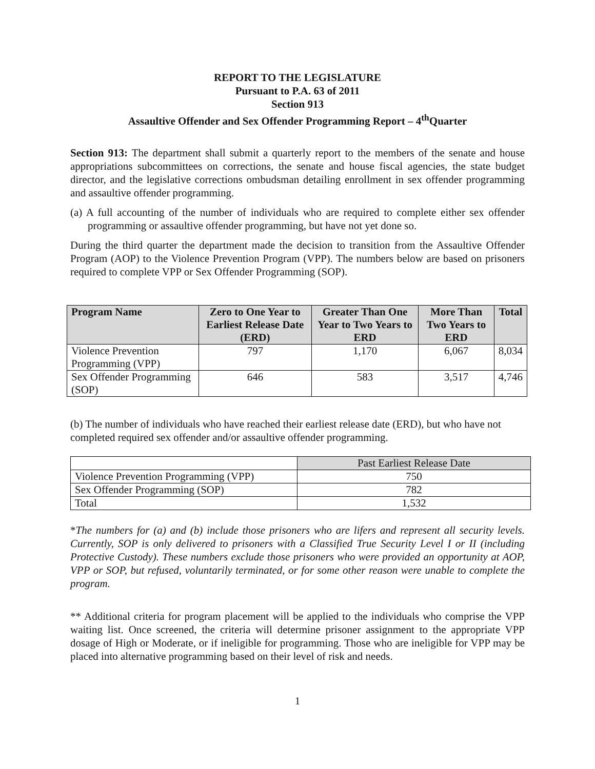REPORT TO THE LEGISLATURE
Pursuant to P.A. 63 of 2011
Section 913
Assaultive Offender and Sex Offender Programming Report – 4<sup>th</sup>Quarter
Section 913: The department shall submit a quarterly report to the members of the senate and house appropriations subcommittees on corrections, the senate and house fiscal agencies, the state budget director, and the legislative corrections ombudsman detailing enrollment in sex offender programming and assaultive offender programming.
(a) A full accounting of the number of individuals who are required to complete either sex offender programming or assaultive offender programming, but have not yet done so.
During the third quarter the department made the decision to transition from the Assaultive Offender Program (AOP) to the Violence Prevention Program (VPP). The numbers below are based on prisoners required to complete VPP or Sex Offender Programming (SOP).
| Program Name | Zero to One Year to Earliest Release Date (ERD) | Greater Than One Year to Two Years to ERD | More Than Two Years to ERD | Total |
| --- | --- | --- | --- | --- |
| Violence Prevention Programming (VPP) | 797 | 1,170 | 6,067 | 8,034 |
| Sex Offender Programming (SOP) | 646 | 583 | 3,517 | 4,746 |
(b) The number of individuals who have reached their earliest release date (ERD), but who have not completed required sex offender and/or assaultive offender programming.
| | Past Earliest Release Date |
| Violence Prevention Programming (VPP) | 750 |
| Sex Offender Programming (SOP) | 782 |
| Total | 1,532 |
*The numbers for (a) and (b) include those prisoners who are lifers and represent all security levels. Currently, SOP is only delivered to prisoners with a Classified True Security Level I or II (including Protective Custody). These numbers exclude those prisoners who were provided an opportunity at AOP, VPP or SOP, but refused, voluntarily terminated, or for some other reason were unable to complete the program.
** Additional criteria for program placement will be applied to the individuals who comprise the VPP waiting list. Once screened, the criteria will determine prisoner assignment to the appropriate VPP dosage of High or Moderate, or if ineligible for programming. Those who are ineligible for VPP may be placed into alternative programming based on their level of risk and needs.
1